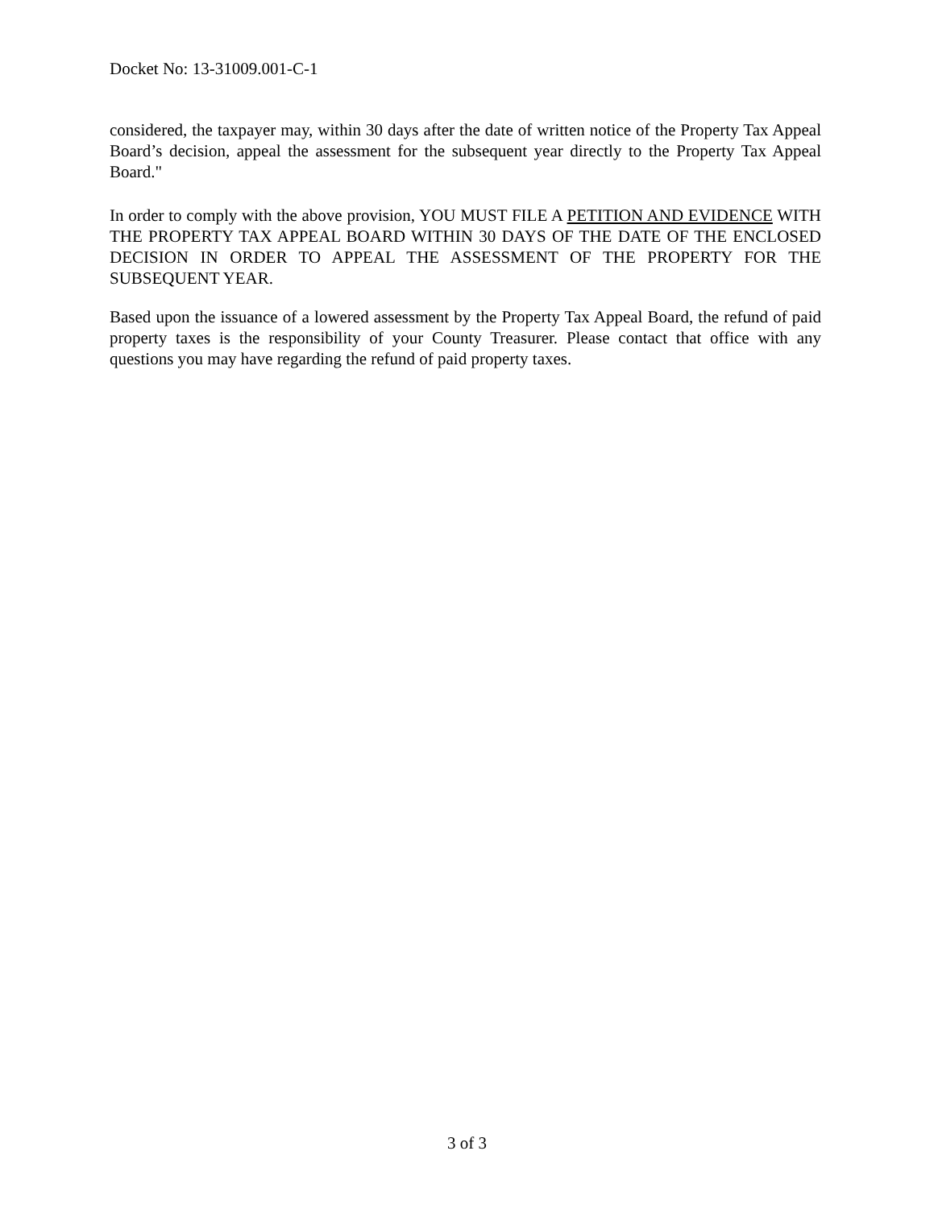Docket No: 13-31009.001-C-1
considered, the taxpayer may, within 30 days after the date of written notice of the Property Tax Appeal Board’s decision, appeal the assessment for the subsequent year directly to the Property Tax Appeal Board."
In order to comply with the above provision, YOU MUST FILE A PETITION AND EVIDENCE WITH THE PROPERTY TAX APPEAL BOARD WITHIN 30 DAYS OF THE DATE OF THE ENCLOSED DECISION IN ORDER TO APPEAL THE ASSESSMENT OF THE PROPERTY FOR THE SUBSEQUENT YEAR.
Based upon the issuance of a lowered assessment by the Property Tax Appeal Board, the refund of paid property taxes is the responsibility of your County Treasurer. Please contact that office with any questions you may have regarding the refund of paid property taxes.
3 of 3